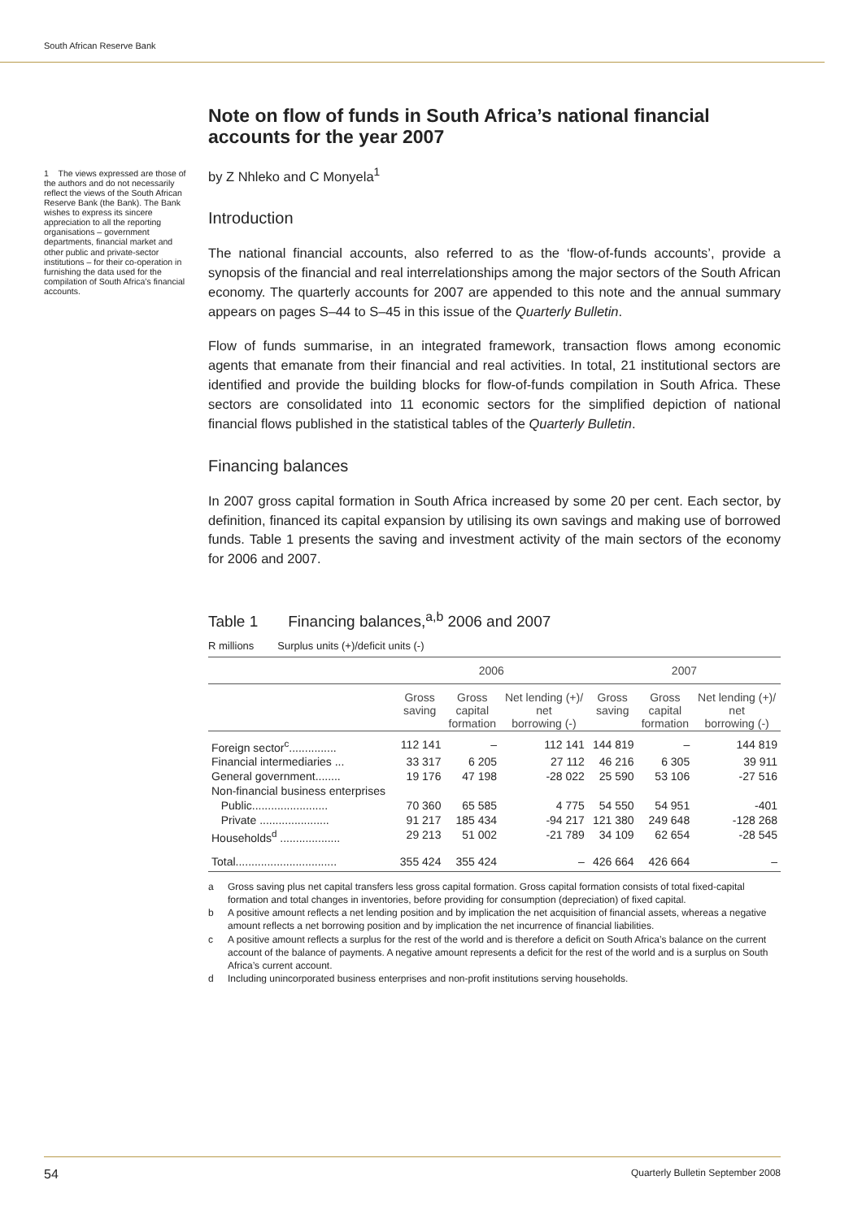South African Reserve Bank
1 The views expressed are those of the authors and do not necessarily reflect the views of the South African Reserve Bank (the Bank). The Bank wishes to express its sincere appreciation to all the reporting organisations – government departments, financial market and other public and private-sector institutions – for their co-operation in furnishing the data used for the compilation of South Africa’s financial accounts.
Note on flow of funds in South Africa’s national financial accounts for the year 2007
by Z Nhleko and C Monyela<sup>1</sup>
Introduction
The national financial accounts, also referred to as the ‘flow-of-funds accounts’, provide a synopsis of the financial and real interrelationships among the major sectors of the South African economy. The quarterly accounts for 2007 are appended to this note and the annual summary appears on pages S–44 to S–45 in this issue of the Quarterly Bulletin.
Flow of funds summarise, in an integrated framework, transaction flows among economic agents that emanate from their financial and real activities. In total, 21 institutional sectors are identified and provide the building blocks for flow-of-funds compilation in South Africa. These sectors are consolidated into 11 economic sectors for the simplified depiction of national financial flows published in the statistical tables of the Quarterly Bulletin.
Financing balances
In 2007 gross capital formation in South Africa increased by some 20 per cent. Each sector, by definition, financed its capital expansion by utilising its own savings and making use of borrowed funds. Table 1 presents the saving and investment activity of the main sectors of the economy for 2006 and 2007.
Table 1 Financing balances,<sup>a,b</sup> 2006 and 2007
R millions Surplus units (+)/deficit units (-)
| | 2006 | | | 2007 | | |
| --- | --- | --- | --- | --- | --- | --- |
| | Gross saving | Gross capital formation | Net lending (+)/ net borrowing (-) | Gross saving | Gross capital formation | Net lending (+)/ net borrowing (-) |
| Foreign sector<sup>c</sup>............... | 112 141 | – | 112 141 | 144 819 | – | 144 819 |
| Financial intermediaries ... | 33 317 | 6 205 | 27 112 | 46 216 | 6 305 | 39 911 |
| General government........ | 19 176 | 47 198 | -28 022 | 25 590 | 53 106 | -27 516 |
| Non-financial business enterprises | | | | | | |
| Public........................ | 70 360 | 65 585 | 4 775 | 54 550 | 54 951 | -401 |
| Private ...................... | 91 217 | 185 434 | -94 217 | 121 380 | 249 648 | -128 268 |
| Households<sup>d</sup> ................... | 29 213 | 51 002 | -21 789 | 34 109 | 62 654 | -28 545 |
| Total................................ | 355 424 | 355 424 | – | 426 664 | 426 664 | – |
a Gross saving plus net capital transfers less gross capital formation. Gross capital formation consists of total fixed-capital formation and total changes in inventories, before providing for consumption (depreciation) of fixed capital.
b A positive amount reflects a net lending position and by implication the net acquisition of financial assets, whereas a negative amount reflects a net borrowing position and by implication the net incurrence of financial liabilities.
c A positive amount reflects a surplus for the rest of the world and is therefore a deficit on South Africa’s balance on the current account of the balance of payments. A negative amount represents a deficit for the rest of the world and is a surplus on South Africa’s current account.
d Including unincorporated business enterprises and non-profit institutions serving households.
54 Quarterly Bulletin September 2008